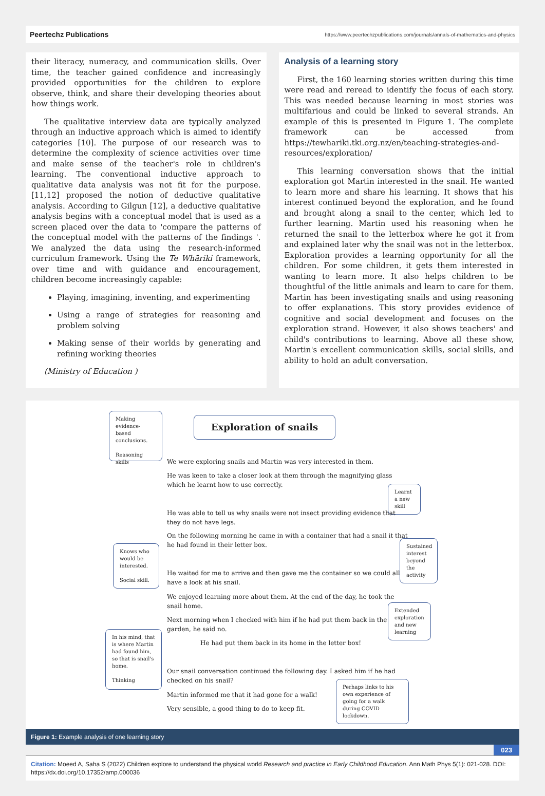Peertechz Publications https://www.peertechzpublications.com/journals/annals-of-mathematics-and-physics
their literacy, numeracy, and communication skills. Over time, the teacher gained confidence and increasingly provided opportunities for the children to explore observe, think, and share their developing theories about how things work.
The qualitative interview data are typically analyzed through an inductive approach which is aimed to identify categories [10]. The purpose of our research was to determine the complexity of science activities over time and make sense of the teacher's role in children's learning. The conventional inductive approach to qualitative data analysis was not fit for the purpose. [11,12] proposed the notion of deductive qualitative analysis. According to Gilgun [12], a deductive qualitative analysis begins with a conceptual model that is used as a screen placed over the data to 'compare the patterns of the conceptual model with the patterns of the findings '. We analyzed the data using the research-informed curriculum framework. Using the Te Whāriki framework, over time and with guidance and encouragement, children become increasingly capable:
Playing, imagining, inventing, and experimenting
Using a range of strategies for reasoning and problem solving
Making sense of their worlds by generating and refining working theories
(Ministry of Education )
Analysis of a learning story
First, the 160 learning stories written during this time were read and reread to identify the focus of each story. This was needed because learning in most stories was multifarious and could be linked to several strands. An example of this is presented in Figure 1. The complete framework can be accessed from https://tewhariki.tki.org.nz/en/teaching-strategies-and-resources/exploration/
This learning conversation shows that the initial exploration got Martin interested in the snail. He wanted to learn more and share his learning. It shows that his interest continued beyond the exploration, and he found and brought along a snail to the center, which led to further learning. Martin used his reasoning when he returned the snail to the letterbox where he got it from and explained later why the snail was not in the letterbox. Exploration provides a learning opportunity for all the children. For some children, it gets them interested in wanting to learn more. It also helps children to be thoughtful of the little animals and learn to care for them. Martin has been investigating snails and using reasoning to offer explanations. This story provides evidence of cognitive and social development and focuses on the exploration strand. However, it also shows teachers' and child's contributions to learning. Above all these show, Martin's excellent communication skills, social skills, and ability to hold an adult conversation.
Making evidence-based conclusions.
Reasoning skills
Exploration of snails
We were exploring snails and Martin was very interested in them.
He was keen to take a closer look at them through the magnifying glass
which he learnt how to use correctly.
Learnt a new skill
He was able to tell us why snails were not insect providing evidence that
they do not have legs.
On the following morning he came in with a container that had a snail it that
he had found in their letter box.
Knows who would be interested.
Social skill.
Sustained interest beyond the activity
He waited for me to arrive and then gave me the container so we could all
have a look at his snail.
We enjoyed learning more about them. At the end of the day, he took the
snail home.
Extended exploration and new learning
Next morning when I checked with him if he had put them back in the
garden, he said no.
In his mind, that is where Martin had found him, so that is snail's home.
Thinking
He had put them back in its home in the letter box!
Our snail conversation continued the following day. I asked him if he had
checked on his snail?
Martin informed me that it had gone for a walk!
Perhaps links to his own experience of going for a walk during COVID lockdown.
Very sensible, a good thing to do to keep fit.
Figure 1: Example analysis of one learning story
023
Citation: Moeed A, Saha S (2022) Children explore to understand the physical world Research and practice in Early Childhood Education. Ann Math Phys 5(1): 021-028. DOI: https://dx.doi.org/10.17352/amp.000036